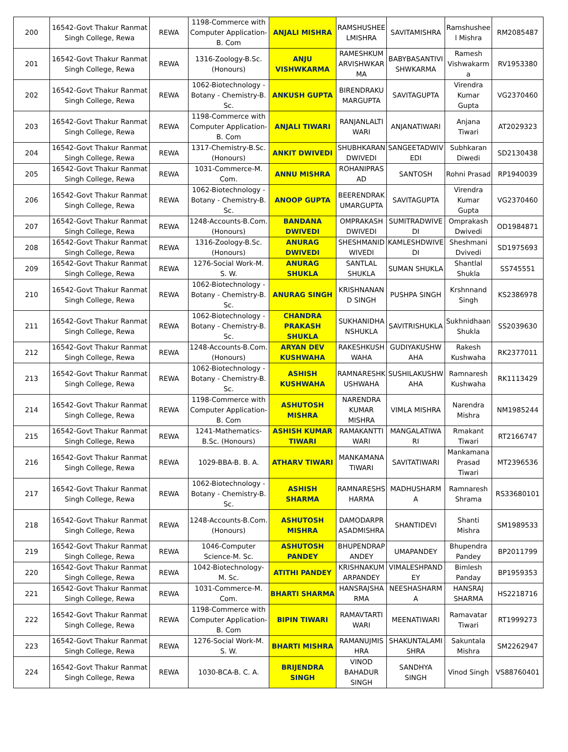| 200 | 16542-Govt Thakur Ranmat Singh College, Rewa | REWA | 1198-Commerce with Computer Application-B. Com | ANJALI MISHRA | RAMSHUSHEE LMISHRA | SAVITAMISHRA | Ramshushee l Mishra | RM2085487 |
| 201 | 16542-Govt Thakur Ranmat Singh College, Rewa | REWA | 1316-Zoology-B.Sc. (Honours) | ANJU VISHWKARMA | RAMESHKUM ARVISHWKAR MA | BABYBASANTIVI SHWKARMA | Ramesh Vishwakarm a | RV1953380 |
| 202 | 16542-Govt Thakur Ranmat Singh College, Rewa | REWA | 1062-Biotechnology - Botany - Chemistry-B. Sc. | ANKUSH GUPTA | BIRENDRAKU MARGUPTA | SAVITAGUPTA | Virendra Kumar Gupta | VG2370460 |
| 203 | 16542-Govt Thakur Ranmat Singh College, Rewa | REWA | 1198-Commerce with Computer Application-B. Com | ANJALI TIWARI | RANJANLALTI WARI | ANJANATIWARI | Anjana Tiwari | AT2029323 |
| 204 | 16542-Govt Thakur Ranmat Singh College, Rewa | REWA | 1317-Chemistry-B.Sc. (Honours) | ANKIT DWIVEDI | SHUBHKARAN DWIVEDI | SANGEETADWIV EDI | Subhkaran Diwedi | SD2130438 |
| 205 | 16542-Govt Thakur Ranmat Singh College, Rewa | REWA | 1031-Commerce-M. Com. | ANNU MISHRA | ROHANIPRAS AD | SANTOSH | Rohni Prasad | RP1940039 |
| 206 | 16542-Govt Thakur Ranmat Singh College, Rewa | REWA | 1062-Biotechnology - Botany - Chemistry-B. Sc. | ANOOP GUPTA | BEERENDRAK UMARGUPTA | SAVITAGUPTA | Virendra Kumar Gupta | VG2370460 |
| 207 | 16542-Govt Thakur Ranmat Singh College, Rewa | REWA | 1248-Accounts-B.Com. (Honours) | BANDANA DWIVEDI | OMPRAKASH DWIVEDI | SUMITRADWIVE DI | Omprakash Dwivedi | OD1984871 |
| 208 | 16542-Govt Thakur Ranmat Singh College, Rewa | REWA | 1316-Zoology-B.Sc. (Honours) | ANURAG DWIVEDI | SHESHMANID WIVEDI | KAMLESHDWIVE DI | Sheshmani Dvivedi | SD1975693 |
| 209 | 16542-Govt Thakur Ranmat Singh College, Rewa | REWA | 1276-Social Work-M. S. W. | ANURAG SHUKLA | SANTLAL SHUKLA | SUMAN SHUKLA | Shantlal Shukla | SS745551 |
| 210 | 16542-Govt Thakur Ranmat Singh College, Rewa | REWA | 1062-Biotechnology - Botany - Chemistry-B. Sc. | ANURAG SINGH | KRISHNANAN D SINGH | PUSHPA SINGH | Krshnnand Singh | KS2386978 |
| 211 | 16542-Govt Thakur Ranmat Singh College, Rewa | REWA | 1062-Biotechnology - Botany - Chemistry-B. Sc. | CHANDRA PRAKASH SHUKLA | SUKHANIDHA NSHUKLA | SAVITRISHUKLA | Sukhnidhaan Shukla | SS2039630 |
| 212 | 16542-Govt Thakur Ranmat Singh College, Rewa | REWA | 1248-Accounts-B.Com. (Honours) | ARYAN DEV KUSHWAHA | RAKESHKUSH WAHA | GUDIYAKUSHW AHA | Rakesh Kushwaha | RK2377011 |
| 213 | 16542-Govt Thakur Ranmat Singh College, Rewa | REWA | 1062-Biotechnology - Botany - Chemistry-B. Sc. | ASHISH KUSHWAHA | RAMNARESHK USHWAHA | SUSHILAKUSHW AHA | Ramnaresh Kushwaha | RK1113429 |
| 214 | 16542-Govt Thakur Ranmat Singh College, Rewa | REWA | 1198-Commerce with Computer Application-B. Com | ASHUTOSH MISHRA | NARENDRA KUMAR MISHRA | VIMLA MISHRA | Narendra Mishra | NM1985244 |
| 215 | 16542-Govt Thakur Ranmat Singh College, Rewa | REWA | 1241-Mathematics-B.Sc. (Honours) | ASHISH KUMAR TIWARI | RAMAKANTTI WARI | MANGALATIWA RI | Rmakant Tiwari | RT2166747 |
| 216 | 16542-Govt Thakur Ranmat Singh College, Rewa | REWA | 1029-BBA-B. B. A. | ATHARV TIWARI | MANKAMANA TIWARI | SAVITATIWARI | Mankamana Prasad Tiwari | MT2396536 |
| 217 | 16542-Govt Thakur Ranmat Singh College, Rewa | REWA | 1062-Biotechnology - Botany - Chemistry-B. Sc. | ASHISH SHARMA | RAMNARESHS HARMA | MADHUSHARM A | Ramnaresh Shrama | RS33680101 |
| 218 | 16542-Govt Thakur Ranmat Singh College, Rewa | REWA | 1248-Accounts-B.Com. (Honours) | ASHUTOSH MISHRA | DAMODARPR ASADMISHRA | SHANTIDEVI | Shanti Mishra | SM1989533 |
| 219 | 16542-Govt Thakur Ranmat Singh College, Rewa | REWA | 1046-Computer Science-M. Sc. | ASHUTOSH PANDEY | BHUPENDRAP ANDEY | UMAPANDEY | Bhupendra Pandey | BP2011799 |
| 220 | 16542-Govt Thakur Ranmat Singh College, Rewa | REWA | 1042-Biotechnology-M. Sc. | ATITHI PANDEY | KRISHNAKUM ARPANDEY | VIMALESHPAND EY | Bimlesh Panday | BP1959353 |
| 221 | 16542-Govt Thakur Ranmat Singh College, Rewa | REWA | 1031-Commerce-M. Com. | BHARTI SHARMA | HANSRAJSHA RMA | NEESHASHARM A | HANSRAJ SHARMA | HS2218716 |
| 222 | 16542-Govt Thakur Ranmat Singh College, Rewa | REWA | 1198-Commerce with Computer Application-B. Com | BIPIN TIWARI | RAMAVTARTI WARI | MEENATIWARI | Ramavatar Tiwari | RT1999273 |
| 223 | 16542-Govt Thakur Ranmat Singh College, Rewa | REWA | 1276-Social Work-M. S. W. | BHARTI MISHRA | RAMANUJMIS HRA | SHAKUNTALAMI SHRA | Sakuntala Mishra | SM2262947 |
| 224 | 16542-Govt Thakur Ranmat Singh College, Rewa | REWA | 1030-BCA-B. C. A. | BRIJENDRA SINGH | VINOD BAHADUR SINGH | SANDHYA SINGH | Vinod Singh | VS88760401 |